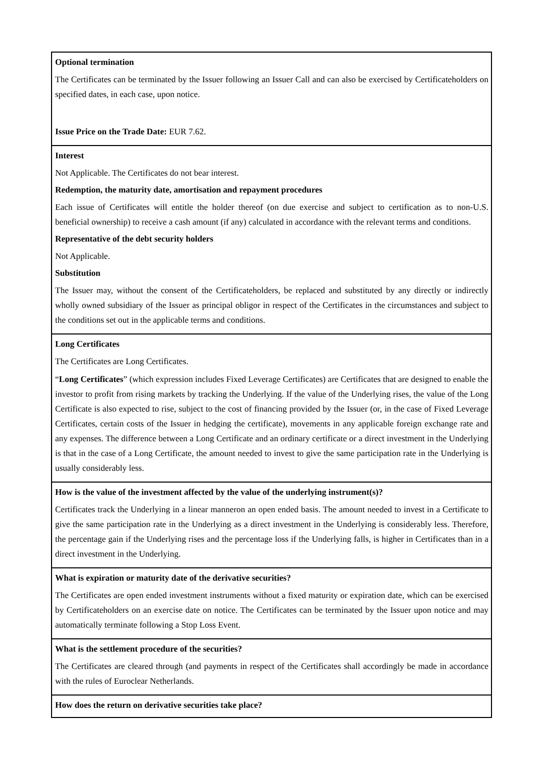| Optional termination The Certificates can be terminated by the Issuer following an Issuer Call and can also be exercised by Certificateholders on specified dates, in each case, upon notice. Issue Price on the Trade Date: EUR 7.62. |
| Interest Not Applicable. The Certificates do not bear interest. Redemption, the maturity date, amortisation and repayment procedures Each issue of Certificates will entitle the holder thereof (on due exercise and subject to certification as to non-U.S. beneficial ownership) to receive a cash amount (if any) calculated in accordance with the relevant terms and conditions. Representative of the debt security holders Not Applicable. Substitution The Issuer may, without the consent of the Certificateholders, be replaced and substituted by any directly or indirectly wholly owned subsidiary of the Issuer as principal obligor in respect of the Certificates in the circumstances and subject to the conditions set out in the applicable terms and conditions. |
| Long Certificates The Certificates are Long Certificates. “ Long Certificates ” (which expression includes Fixed Leverage Certificates) are Certificates that are designed to enable the investor to profit from rising markets by tracking the Underlying. If the value of the Underlying rises, the value of the Long Certificate is also expected to rise, subject to the cost of financing provided by the Issuer (or, in the case of Fixed Leverage Certificates, certain costs of the Issuer in hedging the certificate), movements in any applicable foreign exchange rate and any expenses. The difference between a Long Certificate and an ordinary certificate or a direct investment in the Underlying is that in the case of a Long Certificate, the amount needed to invest to give the same participation rate in the Underlying is usually considerably less. |
| How is the value of the investment affected by the value of the underlying instrument(s)? Certificates track the Underlying in a linear manneron an open ended basis. The amount needed to invest in a Certificate to give the same participation rate in the Underlying as a direct investment in the Underlying is considerably less. Therefore, the percentage gain if the Underlying rises and the percentage loss if the Underlying falls, is higher in Certificates than in a direct investment in the Underlying. |
| What is expiration or maturity date of the derivative securities? The Certificates are open ended investment instruments without a fixed maturity or expiration date, which can be exercised by Certificateholders on an exercise date on notice. The Certificates can be terminated by the Issuer upon notice and may automatically terminate following a Stop Loss Event. |
| What is the settlement procedure of the securities? The Certificates are cleared through (and payments in respect of the Certificates shall accordingly be made in accordance with the rules of Euroclear Netherlands. |
| How does the return on derivative securities take place? |